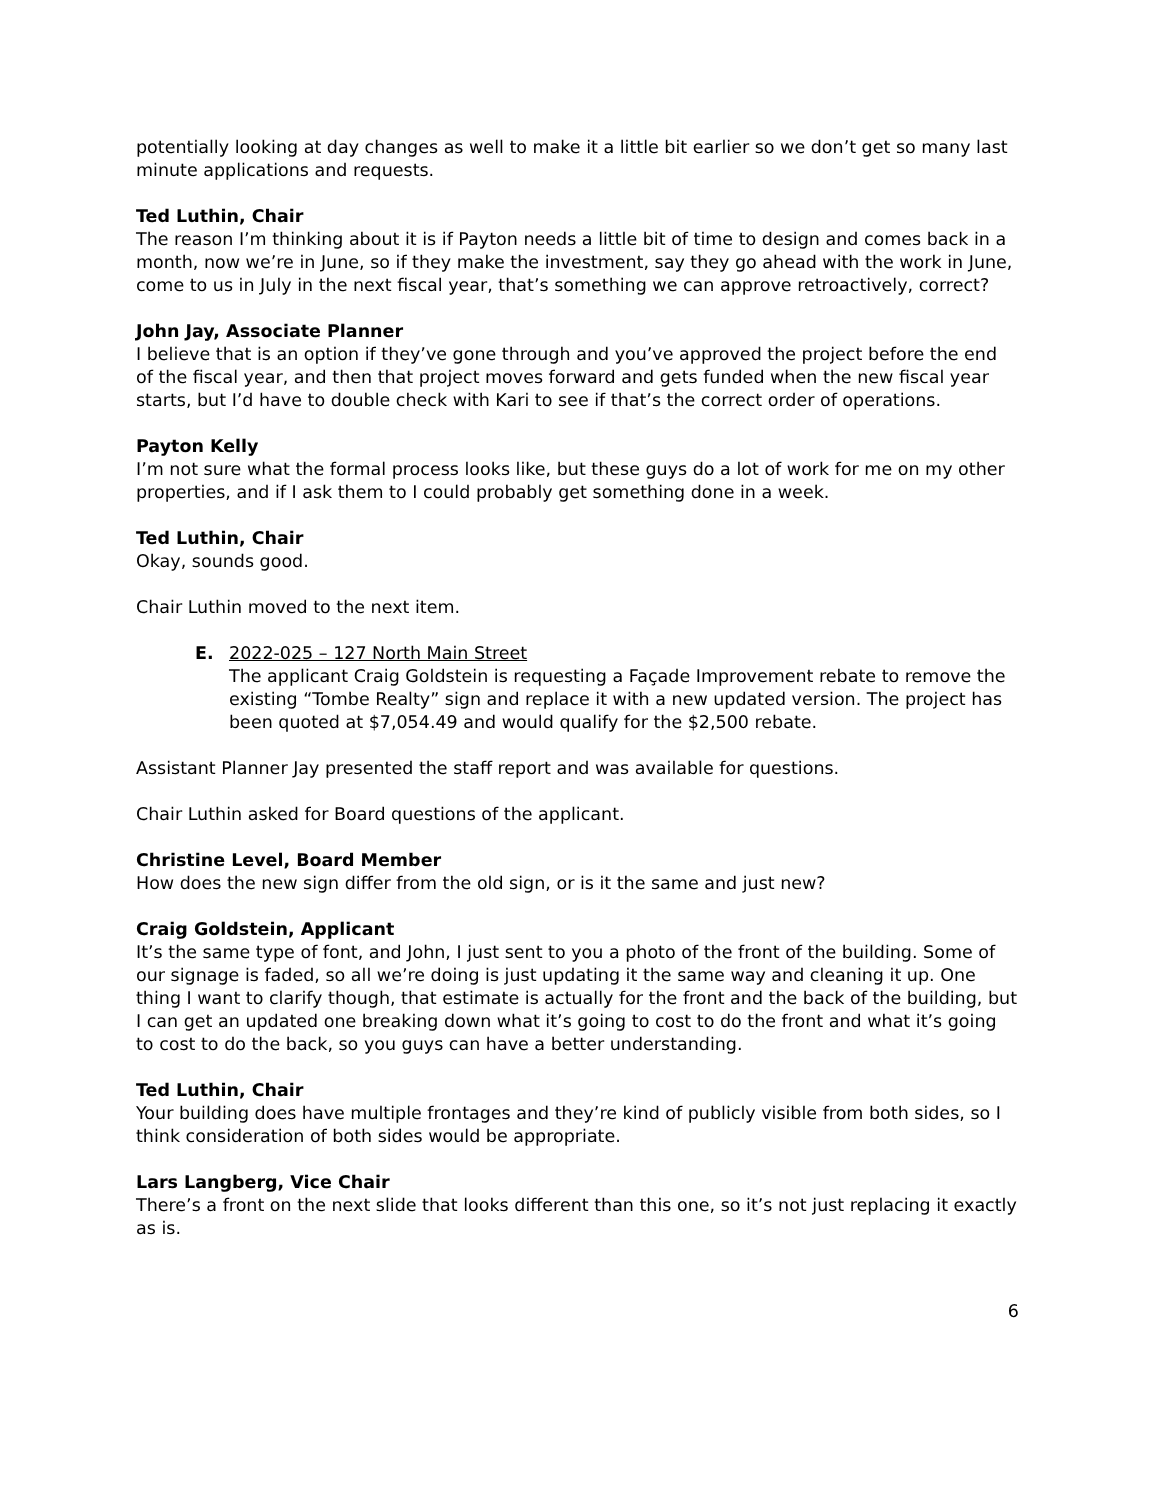potentially looking at day changes as well to make it a little bit earlier so we don’t get so many last minute applications and requests.
Ted Luthin, Chair
The reason I’m thinking about it is if Payton needs a little bit of time to design and comes back in a month, now we’re in June, so if they make the investment, say they go ahead with the work in June, come to us in July in the next fiscal year, that’s something we can approve retroactively, correct?
John Jay, Associate Planner
I believe that is an option if they’ve gone through and you’ve approved the project before the end of the fiscal year, and then that project moves forward and gets funded when the new fiscal year starts, but I’d have to double check with Kari to see if that’s the correct order of operations.
Payton Kelly
I’m not sure what the formal process looks like, but these guys do a lot of work for me on my other properties, and if I ask them to I could probably get something done in a week.
Ted Luthin, Chair
Okay, sounds good.
Chair Luthin moved to the next item.
E. 2022-025 – 127 North Main Street
The applicant Craig Goldstein is requesting a Façade Improvement rebate to remove the existing “Tombe Realty” sign and replace it with a new updated version. The project has been quoted at $7,054.49 and would qualify for the $2,500 rebate.
Assistant Planner Jay presented the staff report and was available for questions.
Chair Luthin asked for Board questions of the applicant.
Christine Level, Board Member
How does the new sign differ from the old sign, or is it the same and just new?
Craig Goldstein, Applicant
It’s the same type of font, and John, I just sent to you a photo of the front of the building. Some of our signage is faded, so all we’re doing is just updating it the same way and cleaning it up. One thing I want to clarify though, that estimate is actually for the front and the back of the building, but I can get an updated one breaking down what it’s going to cost to do the front and what it’s going to cost to do the back, so you guys can have a better understanding.
Ted Luthin, Chair
Your building does have multiple frontages and they’re kind of publicly visible from both sides, so I think consideration of both sides would be appropriate.
Lars Langberg, Vice Chair
There’s a front on the next slide that looks different than this one, so it’s not just replacing it exactly as is.
6